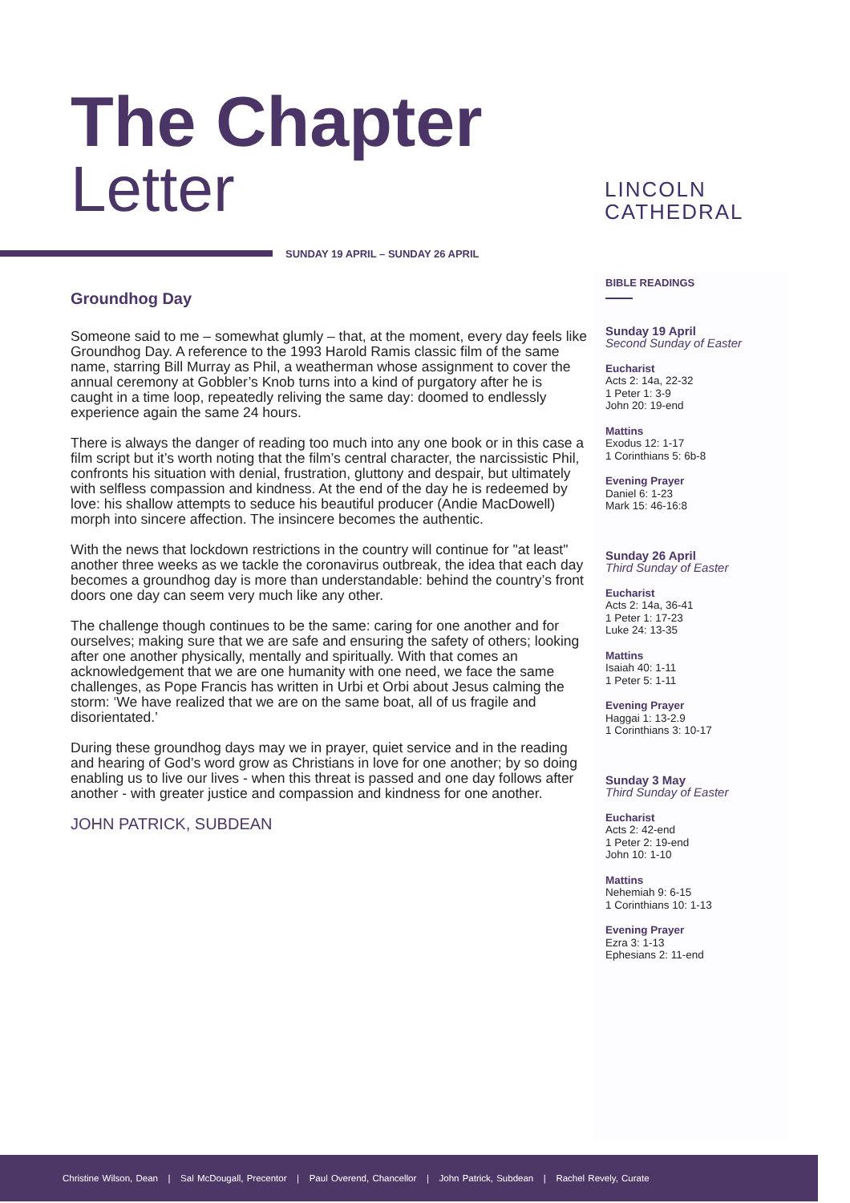The Chapter
Letter
LINCOLN
CATHEDRAL
SUNDAY 19 APRIL – SUNDAY 26 APRIL
Groundhog Day
Someone said to me – somewhat glumly – that, at the moment, every day feels like Groundhog Day. A reference to the 1993 Harold Ramis classic film of the same name, starring Bill Murray as Phil, a weatherman whose assignment to cover the annual ceremony at Gobbler’s Knob turns into a kind of purgatory after he is caught in a time loop, repeatedly reliving the same day: doomed to endlessly experience again the same 24 hours.
There is always the danger of reading too much into any one book or in this case a film script but it’s worth noting that the film’s central character, the narcissistic Phil, confronts his situation with denial, frustration, gluttony and despair, but ultimately with selfless compassion and kindness. At the end of the day he is redeemed by love: his shallow attempts to seduce his beautiful producer (Andie MacDowell) morph into sincere affection. The insincere becomes the authentic.
With the news that lockdown restrictions in the country will continue for "at least" another three weeks as we tackle the coronavirus outbreak, the idea that each day becomes a groundhog day is more than understandable: behind the country’s front doors one day can seem very much like any other.
The challenge though continues to be the same: caring for one another and for ourselves; making sure that we are safe and ensuring the safety of others; looking after one another physically, mentally and spiritually. With that comes an acknowledgement that we are one humanity with one need, we face the same challenges, as Pope Francis has written in Urbi et Orbi about Jesus calming the storm: ‘We have realized that we are on the same boat, all of us fragile and disorientated.’
During these groundhog days may we in prayer, quiet service and in the reading and hearing of God’s word grow as Christians in love for one another; by so doing enabling us to live our lives - when this threat is passed and one day follows after another - with greater justice and compassion and kindness for one another.
JOHN PATRICK, SUBDEAN
BIBLE READINGS
Sunday 19 April
Second Sunday of Easter
Eucharist
Acts 2: 14a, 22-32
1 Peter 1: 3-9
John 20: 19-end
Mattins
Exodus 12: 1-17
1 Corinthians 5: 6b-8
Evening Prayer
Daniel 6: 1-23
Mark 15: 46-16:8
Sunday 26 April
Third Sunday of Easter
Eucharist
Acts 2: 14a, 36-41
1 Peter 1: 17-23
Luke 24: 13-35
Mattins
Isaiah 40: 1-11
1 Peter 5: 1-11
Evening Prayer
Haggai 1: 13-2.9
1 Corinthians 3: 10-17
Sunday 3 May
Third Sunday of Easter
Eucharist
Acts 2: 42-end
1 Peter 2: 19-end
John 10: 1-10
Mattins
Nehemiah 9: 6-15
1 Corinthians 10: 1-13
Evening Prayer
Ezra 3: 1-13
Ephesians 2: 11-end
Christine Wilson, Dean | Sal McDougall, Precentor | Paul Overend, Chancellor | John Patrick, Subdean | Rachel Revely, Curate